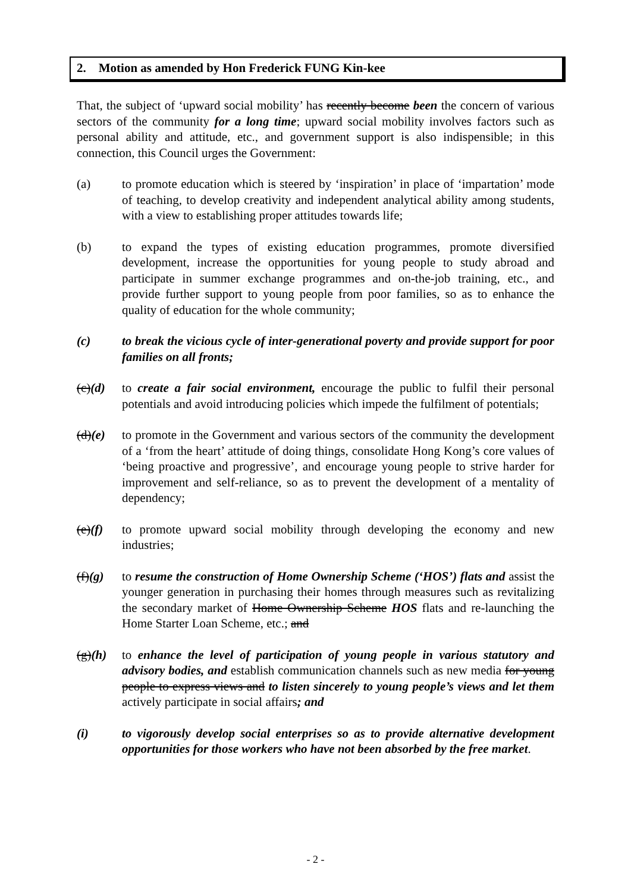2. Motion as amended by Hon Frederick FUNG Kin-kee
That, the subject of ‘upward social mobility’ has recently become been the concern of various sectors of the community for a long time; upward social mobility involves factors such as personal ability and attitude, etc., and government support is also indispensible; in this connection, this Council urges the Government:
(a) to promote education which is steered by ‘inspiration’ in place of ‘impartation’ mode of teaching, to develop creativity and independent analytical ability among students, with a view to establishing proper attitudes towards life;
(b) to expand the types of existing education programmes, promote diversified development, increase the opportunities for young people to study abroad and participate in summer exchange programmes and on-the-job training, etc., and provide further support to young people from poor families, so as to enhance the quality of education for the whole community;
(c) to break the vicious cycle of inter-generational poverty and provide support for poor families on all fronts;
(c)(d) to create a fair social environment, encourage the public to fulfil their personal potentials and avoid introducing policies which impede the fulfilment of potentials;
(d)(e) to promote in the Government and various sectors of the community the development of a ‘from the heart’ attitude of doing things, consolidate Hong Kong’s core values of ‘being proactive and progressive’, and encourage young people to strive harder for improvement and self-reliance, so as to prevent the development of a mentality of dependency;
(e)(f) to promote upward social mobility through developing the economy and new industries;
(f)(g) to resume the construction of Home Ownership Scheme (‘HOS’) flats and assist the younger generation in purchasing their homes through measures such as revitalizing the secondary market of Home Ownership Scheme HOS flats and re-launching the Home Starter Loan Scheme, etc.; and
(g)(h) to enhance the level of participation of young people in various statutory and advisory bodies, and establish communication channels such as new media for young people to express views and to listen sincerely to young people’s views and let them actively participate in social affairs; and
(i) to vigorously develop social enterprises so as to provide alternative development opportunities for those workers who have not been absorbed by the free market.
- 2 -